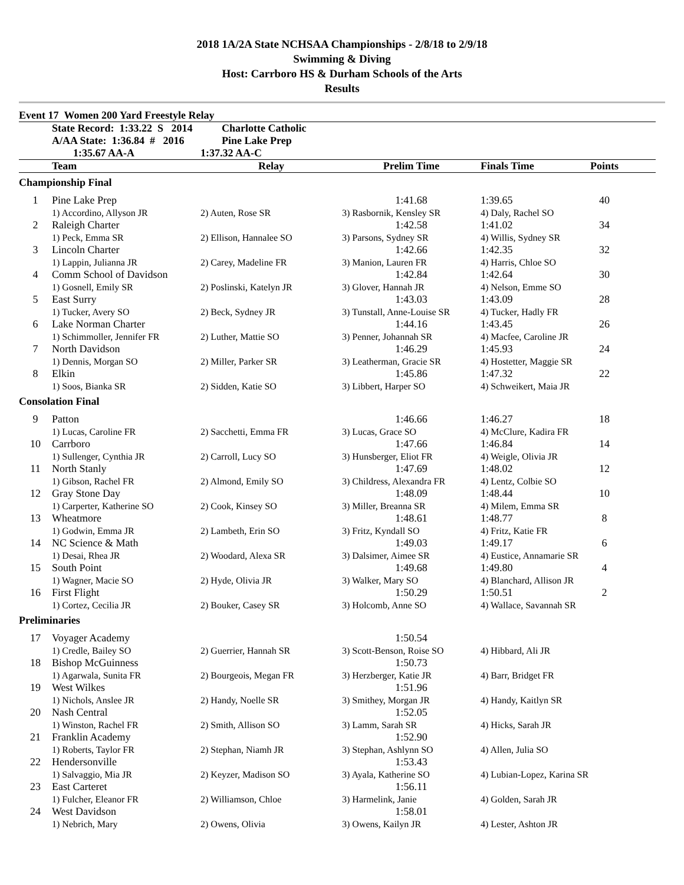2018 1A/2A State NCHSAA Championships - 2/8/18 to 2/9/18
Swimming & Diving
Host: Carrboro HS & Durham Schools of the Arts
Results
| Event 17 Women 200 Yard Freestyle Relay | | | | | | |
| | State Record: 1:33.22 S 2014 | Charlotte Catholic | | | | |
| | A/AA State: 1:36.84 # 2016 | Pine Lake Prep | | | | |
| | 1:35.67 AA-A | 1:37.32 AA-C | | | | |
| | Team | Relay | Prelim Time | Finals Time | Points | |
| Championship Final | | | | | | |
| 1 | Pine Lake Prep | | 1:41.68 | 1:39.65 | 40 | |
| | 1) Accordino, Allyson JR | 2) Auten, Rose SR | 3) Rasbornik, Kensley SR | 4) Daly, Rachel SO | | |
| 2 | Raleigh Charter | | 1:42.58 | 1:41.02 | 34 | |
| | 1) Peck, Emma SR | 2) Ellison, Hannalee SO | 3) Parsons, Sydney SR | 4) Willis, Sydney SR | | |
| 3 | Lincoln Charter | | 1:42.66 | 1:42.35 | 32 | |
| | 1) Lappin, Julianna JR | 2) Carey, Madeline FR | 3) Manion, Lauren FR | 4) Harris, Chloe SO | | |
| 4 | Comm School of Davidson | | 1:42.84 | 1:42.64 | 30 | |
| | 1) Gosnell, Emily SR | 2) Poslinski, Katelyn JR | 3) Glover, Hannah JR | 4) Nelson, Emme SO | | |
| 5 | East Surry | | 1:43.03 | 1:43.09 | 28 | |
| | 1) Tucker, Avery SO | 2) Beck, Sydney JR | 3) Tunstall, Anne-Louise SR | 4) Tucker, Hadly FR | | |
| 6 | Lake Norman Charter | | 1:44.16 | 1:43.45 | 26 | |
| | 1) Schimmoller, Jennifer FR | 2) Luther, Mattie SO | 3) Penner, Johannah SR | 4) Macfee, Caroline JR | | |
| 7 | North Davidson | | 1:46.29 | 1:45.93 | 24 | |
| | 1) Dennis, Morgan SO | 2) Miller, Parker SR | 3) Leatherman, Gracie SR | 4) Hostetter, Maggie SR | | |
| 8 | Elkin | | 1:45.86 | 1:47.32 | 22 | |
| | 1) Soos, Bianka SR | 2) Sidden, Katie SO | 3) Libbert, Harper SO | 4) Schweikert, Maia JR | | |
| Consolation Final | | | | | | |
| 9 | Patton | | 1:46.66 | 1:46.27 | 18 | |
| | 1) Lucas, Caroline FR | 2) Sacchetti, Emma FR | 3) Lucas, Grace SO | 4) McClure, Kadira FR | | |
| 10 | Carrboro | | 1:47.66 | 1:46.84 | 14 | |
| | 1) Sullenger, Cynthia JR | 2) Carroll, Lucy SO | 3) Hunsberger, Eliot FR | 4) Weigle, Olivia JR | | |
| 11 | North Stanly | | 1:47.69 | 1:48.02 | 12 | |
| | 1) Gibson, Rachel FR | 2) Almond, Emily SO | 3) Childress, Alexandra FR | 4) Lentz, Colbie SO | | |
| 12 | Gray Stone Day | | 1:48.09 | 1:48.44 | 10 | |
| | 1) Carperter, Katherine SO | 2) Cook, Kinsey SO | 3) Miller, Breanna SR | 4) Milem, Emma SR | | |
| 13 | Wheatmore | | 1:48.61 | 1:48.77 | 8 | |
| | 1) Godwin, Emma JR | 2) Lambeth, Erin SO | 3) Fritz, Kyndall SO | 4) Fritz, Katie FR | | |
| 14 | NC Science & Math | | 1:49.03 | 1:49.17 | 6 | |
| | 1) Desai, Rhea JR | 2) Woodard, Alexa SR | 3) Dalsimer, Aimee SR | 4) Eustice, Annamarie SR | | |
| 15 | South Point | | 1:49.68 | 1:49.80 | 4 | |
| | 1) Wagner, Macie SO | 2) Hyde, Olivia JR | 3) Walker, Mary SO | 4) Blanchard, Allison JR | | |
| 16 | First Flight | | 1:50.29 | 1:50.51 | 2 | |
| | 1) Cortez, Cecilia JR | 2) Bouker, Casey SR | 3) Holcomb, Anne SO | 4) Wallace, Savannah SR | | |
| Preliminaries | | | | | | |
| 17 | Voyager Academy | | 1:50.54 | | | |
| | 1) Credle, Bailey SO | 2) Guerrier, Hannah SR | 3) Scott-Benson, Roise SO | 4) Hibbard, Ali JR | | |
| 18 | Bishop McGuinness | | 1:50.73 | | | |
| | 1) Agarwala, Sunita FR | 2) Bourgeois, Megan FR | 3) Herzberger, Katie JR | 4) Barr, Bridget FR | | |
| 19 | West Wilkes | | 1:51.96 | | | |
| | 1) Nichols, Anslee JR | 2) Handy, Noelle SR | 3) Smithey, Morgan JR | 4) Handy, Kaitlyn SR | | |
| 20 | Nash Central | | 1:52.05 | | | |
| | 1) Winston, Rachel FR | 2) Smith, Allison SO | 3) Lamm, Sarah SR | 4) Hicks, Sarah JR | | |
| 21 | Franklin Academy | | 1:52.90 | | | |
| | 1) Roberts, Taylor FR | 2) Stephan, Niamh JR | 3) Stephan, Ashlynn SO | 4) Allen, Julia SO | | |
| 22 | Hendersonville | | 1:53.43 | | | |
| | 1) Salvaggio, Mia JR | 2) Keyzer, Madison SO | 3) Ayala, Katherine SO | 4) Lubian-Lopez, Karina SR | | |
| 23 | East Carteret | | 1:56.11 | | | |
| | 1) Fulcher, Eleanor FR | 2) Williamson, Chloe | 3) Harmelink, Janie | 4) Golden, Sarah JR | | |
| 24 | West Davidson | | 1:58.01 | | | |
| | 1) Nebrich, Mary | 2) Owens, Olivia | 3) Owens, Kailyn JR | 4) Lester, Ashton JR | | |